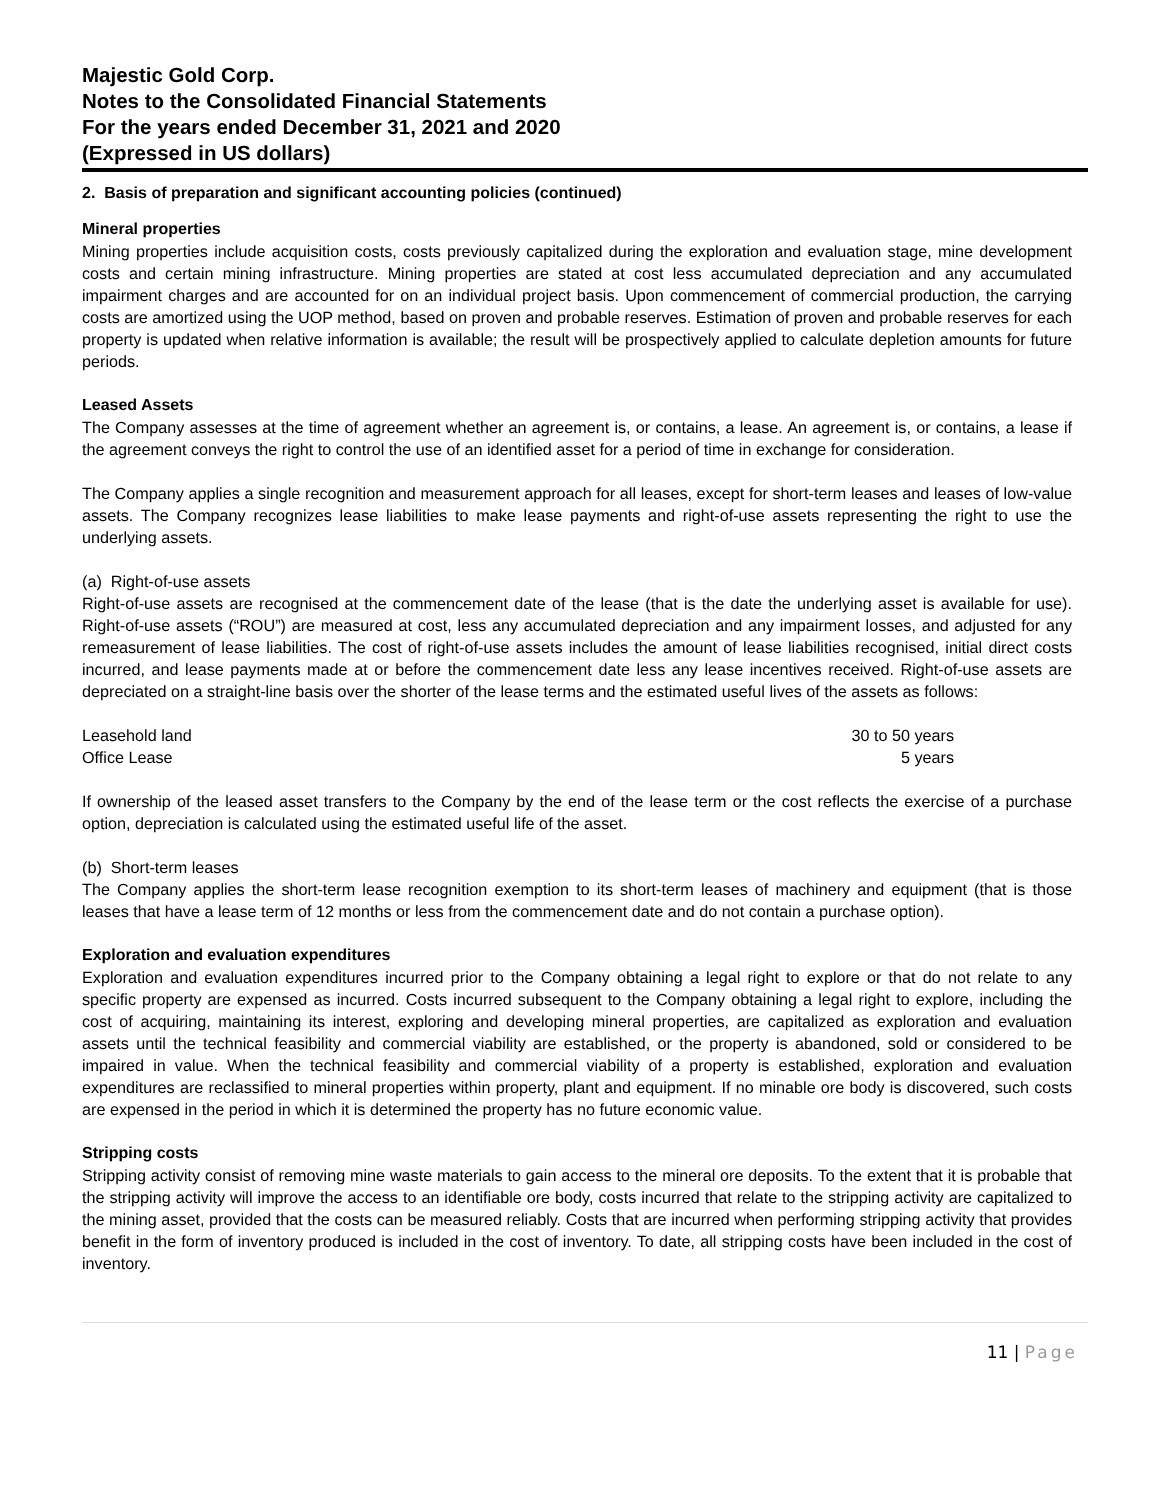Majestic Gold Corp.
Notes to the Consolidated Financial Statements
For the years ended December 31, 2021 and 2020
(Expressed in US dollars)
2. Basis of preparation and significant accounting policies (continued)
Mineral properties
Mining properties include acquisition costs, costs previously capitalized during the exploration and evaluation stage, mine development costs and certain mining infrastructure. Mining properties are stated at cost less accumulated depreciation and any accumulated impairment charges and are accounted for on an individual project basis. Upon commencement of commercial production, the carrying costs are amortized using the UOP method, based on proven and probable reserves. Estimation of proven and probable reserves for each property is updated when relative information is available; the result will be prospectively applied to calculate depletion amounts for future periods.
Leased Assets
The Company assesses at the time of agreement whether an agreement is, or contains, a lease. An agreement is, or contains, a lease if the agreement conveys the right to control the use of an identified asset for a period of time in exchange for consideration.
The Company applies a single recognition and measurement approach for all leases, except for short-term leases and leases of low-value assets. The Company recognizes lease liabilities to make lease payments and right-of-use assets representing the right to use the underlying assets.
(a) Right-of-use assets
Right-of-use assets are recognised at the commencement date of the lease (that is the date the underlying asset is available for use). Right-of-use assets (“ROU”) are measured at cost, less any accumulated depreciation and any impairment losses, and adjusted for any remeasurement of lease liabilities. The cost of right-of-use assets includes the amount of lease liabilities recognised, initial direct costs incurred, and lease payments made at or before the commencement date less any lease incentives received. Right-of-use assets are depreciated on a straight-line basis over the shorter of the lease terms and the estimated useful lives of the assets as follows:
| Leasehold land | 30 to 50 years |
| Office Lease | 5 years |
If ownership of the leased asset transfers to the Company by the end of the lease term or the cost reflects the exercise of a purchase option, depreciation is calculated using the estimated useful life of the asset.
(b) Short-term leases
The Company applies the short-term lease recognition exemption to its short-term leases of machinery and equipment (that is those leases that have a lease term of 12 months or less from the commencement date and do not contain a purchase option).
Exploration and evaluation expenditures
Exploration and evaluation expenditures incurred prior to the Company obtaining a legal right to explore or that do not relate to any specific property are expensed as incurred. Costs incurred subsequent to the Company obtaining a legal right to explore, including the cost of acquiring, maintaining its interest, exploring and developing mineral properties, are capitalized as exploration and evaluation assets until the technical feasibility and commercial viability are established, or the property is abandoned, sold or considered to be impaired in value. When the technical feasibility and commercial viability of a property is established, exploration and evaluation expenditures are reclassified to mineral properties within property, plant and equipment. If no minable ore body is discovered, such costs are expensed in the period in which it is determined the property has no future economic value.
Stripping costs
Stripping activity consist of removing mine waste materials to gain access to the mineral ore deposits. To the extent that it is probable that the stripping activity will improve the access to an identifiable ore body, costs incurred that relate to the stripping activity are capitalized to the mining asset, provided that the costs can be measured reliably. Costs that are incurred when performing stripping activity that provides benefit in the form of inventory produced is included in the cost of inventory. To date, all stripping costs have been included in the cost of inventory.
11 | Page